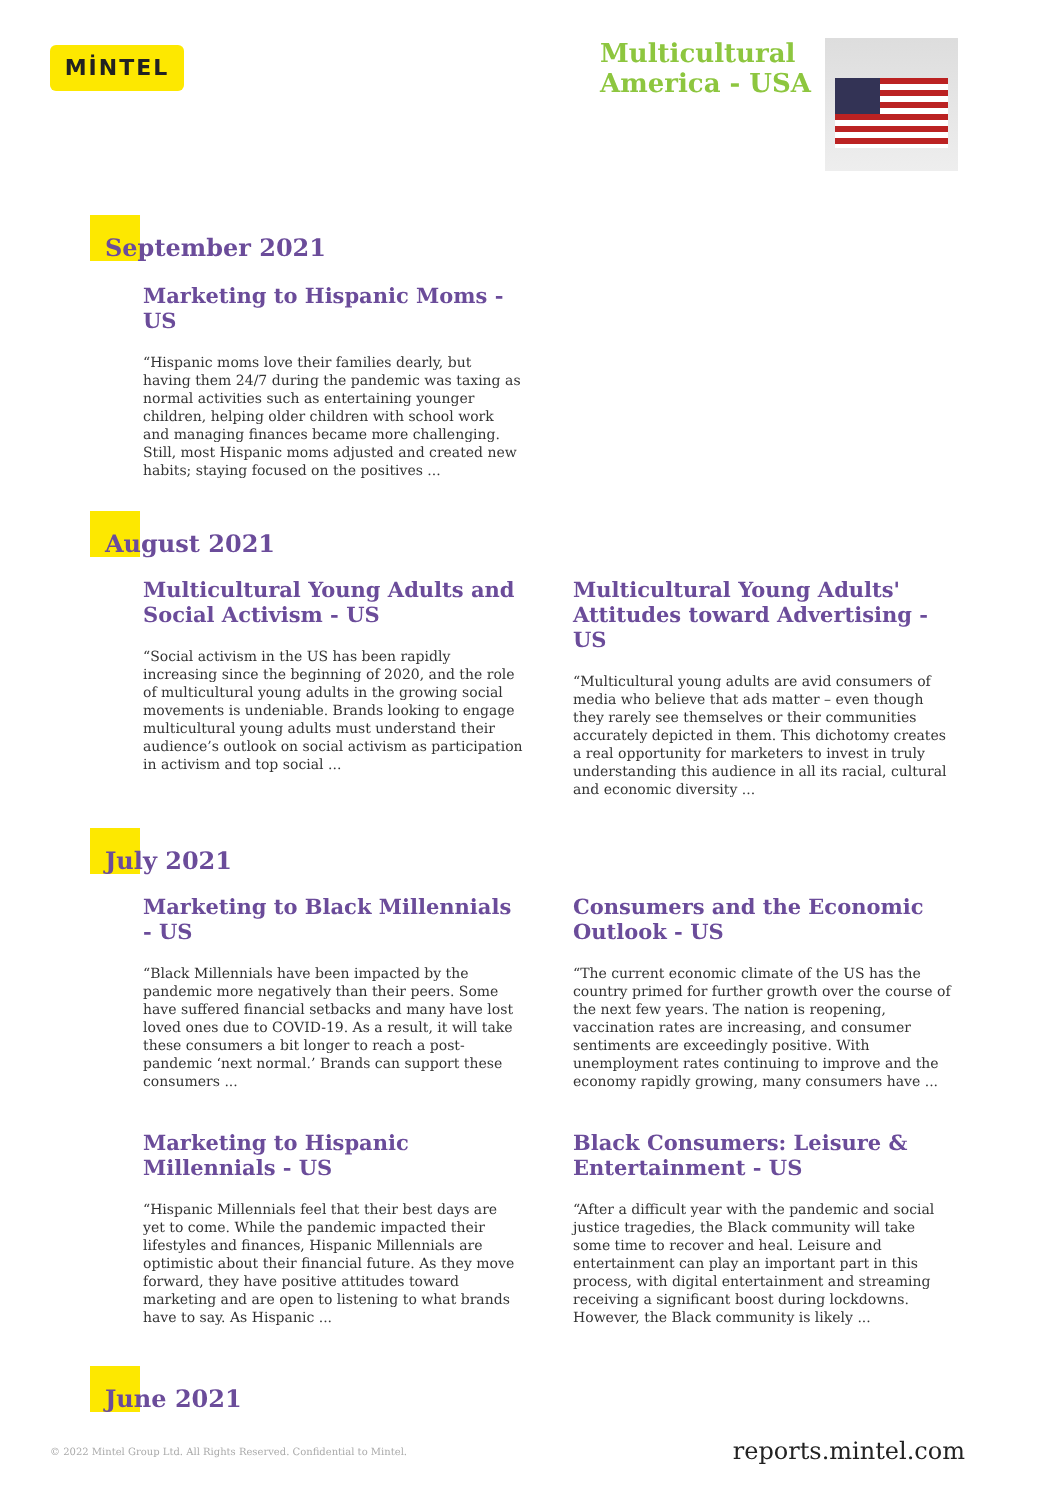MİNTEL
Multicultural
America - USA
September 2021
Marketing to Hispanic Moms - US
“Hispanic moms love their families dearly, but having them 24/7 during the pandemic was taxing as normal activities such as entertaining younger children, helping older children with school work and managing finances became more challenging. Still, most Hispanic moms adjusted and created new habits; staying focused on the positives ...
August 2021
Multicultural Young Adults and Social Activism - US
“Social activism in the US has been rapidly increasing since the beginning of 2020, and the role of multicultural young adults in the growing social movements is undeniable. Brands looking to engage multicultural young adults must understand their audience’s outlook on social activism as participation in activism and top social ...
Multicultural Young Adults' Attitudes toward Advertising - US
“Multicultural young adults are avid consumers of media who believe that ads matter – even though they rarely see themselves or their communities accurately depicted in them. This dichotomy creates a real opportunity for marketers to invest in truly understanding this audience in all its racial, cultural and economic diversity ...
July 2021
Marketing to Black Millennials - US
“Black Millennials have been impacted by the pandemic more negatively than their peers. Some have suffered financial setbacks and many have lost loved ones due to COVID-19. As a result, it will take these consumers a bit longer to reach a post-pandemic ‘next normal.’ Brands can support these consumers ...
Consumers and the Economic Outlook - US
“The current economic climate of the US has the country primed for further growth over the course of the next few years. The nation is reopening, vaccination rates are increasing, and consumer sentiments are exceedingly positive. With unemployment rates continuing to improve and the economy rapidly growing, many consumers have ...
Marketing to Hispanic Millennials - US
“Hispanic Millennials feel that their best days are yet to come. While the pandemic impacted their lifestyles and finances, Hispanic Millennials are optimistic about their financial future. As they move forward, they have positive attitudes toward marketing and are open to listening to what brands have to say. As Hispanic ...
Black Consumers: Leisure & Entertainment - US
“After a difficult year with the pandemic and social justice tragedies, the Black community will take some time to recover and heal. Leisure and entertainment can play an important part in this process, with digital entertainment and streaming receiving a significant boost during lockdowns. However, the Black community is likely ...
June 2021
© 2022 Mintel Group Ltd. All Rights Reserved. Confidential to Mintel. reports.mintel.com